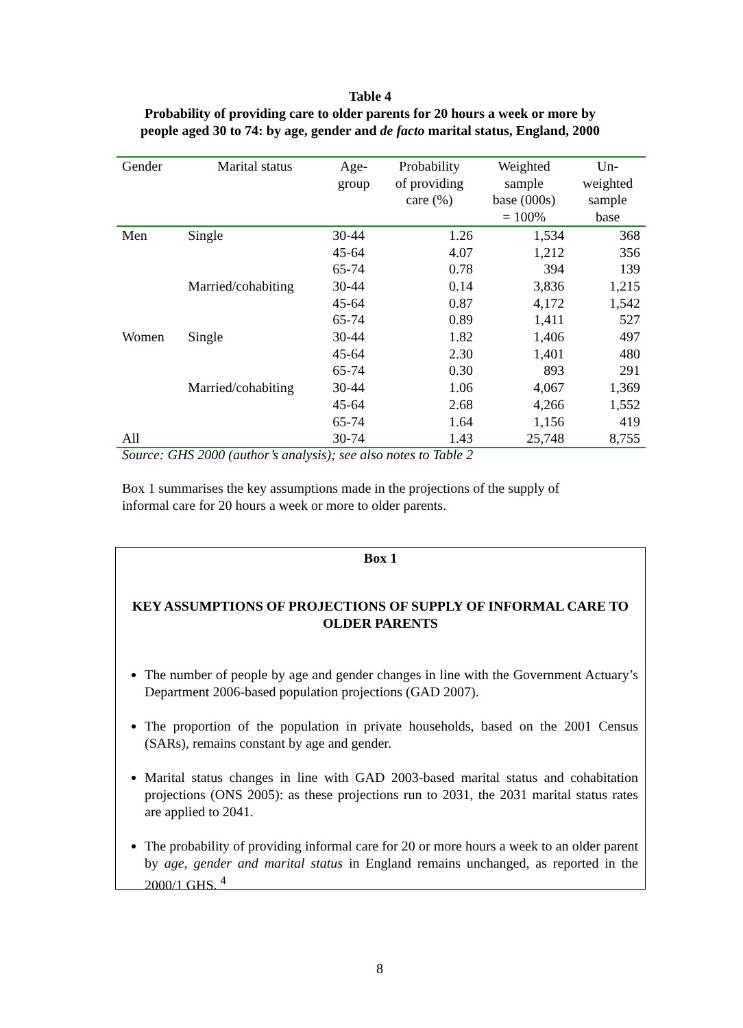Table 4
Probability of providing care to older parents for 20 hours a week or more by
people aged 30 to 74: by age, gender and de facto marital status, England, 2000
| Gender | Marital status | Age- group | Probability of providing care (%) | Weighted sample base (000s) = 100% | Un- weighted sample base |
| --- | --- | --- | --- | --- | --- |
| Men | Single | 30-44 | 1.26 | 1,534 | 368 |
| | | 45-64 | 4.07 | 1,212 | 356 |
| | | 65-74 | 0.78 | 394 | 139 |
| | Married/cohabiting | 30-44 | 0.14 | 3,836 | 1,215 |
| | | 45-64 | 0.87 | 4,172 | 1,542 |
| | | 65-74 | 0.89 | 1,411 | 527 |
| Women | Single | 30-44 | 1.82 | 1,406 | 497 |
| | | 45-64 | 2.30 | 1,401 | 480 |
| | | 65-74 | 0.30 | 893 | 291 |
| | Married/cohabiting | 30-44 | 1.06 | 4,067 | 1,369 |
| | | 45-64 | 2.68 | 4,266 | 1,552 |
| | | 65-74 | 1.64 | 1,156 | 419 |
| All | | 30-74 | 1.43 | 25,748 | 8,755 |
Source: GHS 2000 (author’s analysis); see also notes to Table 2
Box 1 summarises the key assumptions made in the projections of the supply of informal care for 20 hours a week or more to older parents.
Box 1
KEY ASSUMPTIONS OF PROJECTIONS OF SUPPLY OF INFORMAL CARE TO OLDER PARENTS
The number of people by age and gender changes in line with the Government Actuary’s Department 2006-based population projections (GAD 2007).
The proportion of the population in private households, based on the 2001 Census (SARs), remains constant by age and gender.
Marital status changes in line with GAD 2003-based marital status and cohabitation projections (ONS 2005): as these projections run to 2031, the 2031 marital status rates are applied to 2041.
The probability of providing informal care for 20 or more hours a week to an older parent by age, gender and marital status in England remains unchanged, as reported in the 2000/1 GHS. <sup>4</sup>
8